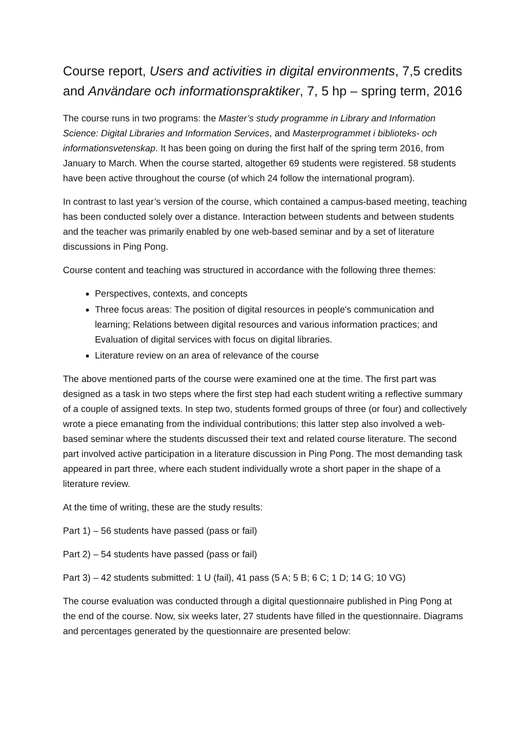Course report, Users and activities in digital environments, 7,5 credits and Användare och informationspraktiker, 7, 5 hp – spring term, 2016
The course runs in two programs: the Master’s study programme in Library and Information Science: Digital Libraries and Information Services, and Masterprogrammet i biblioteks- och informationsvetenskap. It has been going on during the first half of the spring term 2016, from January to March. When the course started, altogether 69 students were registered. 58 students have been active throughout the course (of which 24 follow the international program).
In contrast to last year’s version of the course, which contained a campus-based meeting, teaching has been conducted solely over a distance. Interaction between students and between students and the teacher was primarily enabled by one web-based seminar and by a set of literature discussions in Ping Pong.
Course content and teaching was structured in accordance with the following three themes:
Perspectives, contexts, and concepts
Three focus areas: The position of digital resources in people's communication and learning; Relations between digital resources and various information practices; and Evaluation of digital services with focus on digital libraries.
Literature review on an area of relevance of the course
The above mentioned parts of the course were examined one at the time. The first part was designed as a task in two steps where the first step had each student writing a reflective summary of a couple of assigned texts. In step two, students formed groups of three (or four) and collectively wrote a piece emanating from the individual contributions; this latter step also involved a web-based seminar where the students discussed their text and related course literature. The second part involved active participation in a literature discussion in Ping Pong. The most demanding task appeared in part three, where each student individually wrote a short paper in the shape of a literature review.
At the time of writing, these are the study results:
Part 1) – 56 students have passed (pass or fail)
Part 2) – 54 students have passed (pass or fail)
Part 3) – 42 students submitted: 1 U (fail), 41 pass (5 A; 5 B; 6 C; 1 D; 14 G; 10 VG)
The course evaluation was conducted through a digital questionnaire published in Ping Pong at the end of the course. Now, six weeks later, 27 students have filled in the questionnaire. Diagrams and percentages generated by the questionnaire are presented below: